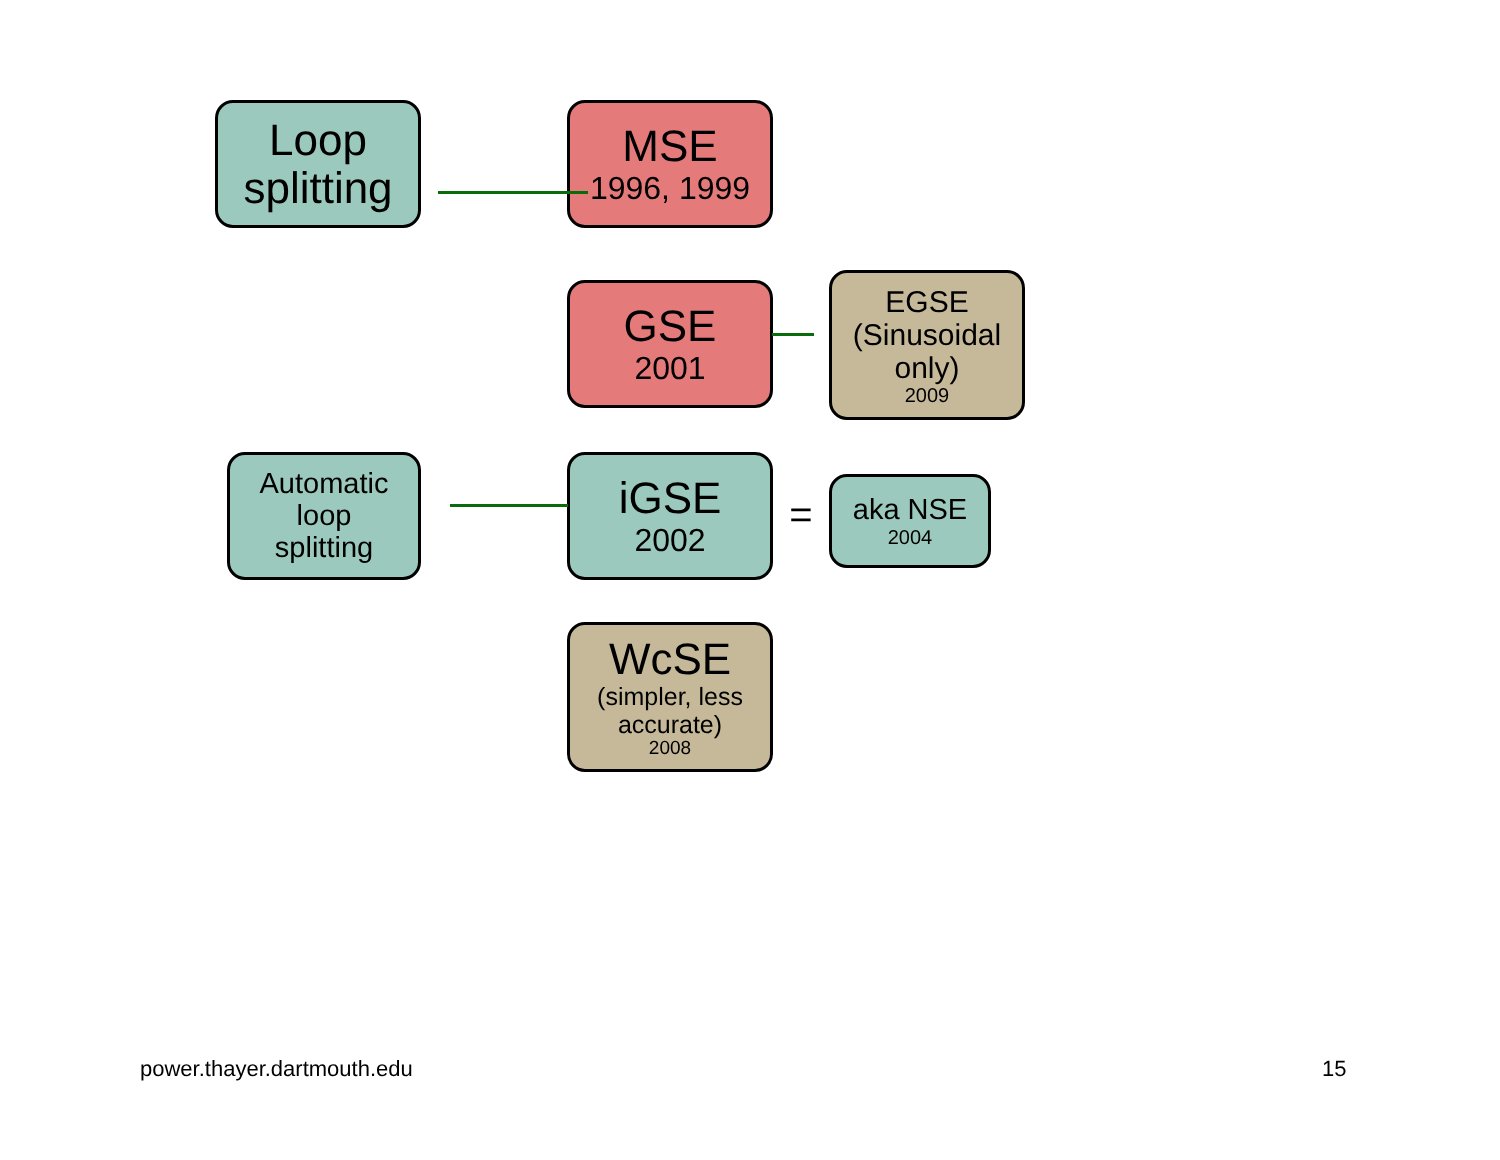Loop
splitting
MSE
1996, 1999
GSE
2001
EGSE
(Sinusoidal
only)
2009
Automatic
loop
splitting
iGSE
2002
=
aka NSE
2004
WcSE
(simpler, less
accurate)
2008
power.thayer.dartmouth.edu 15